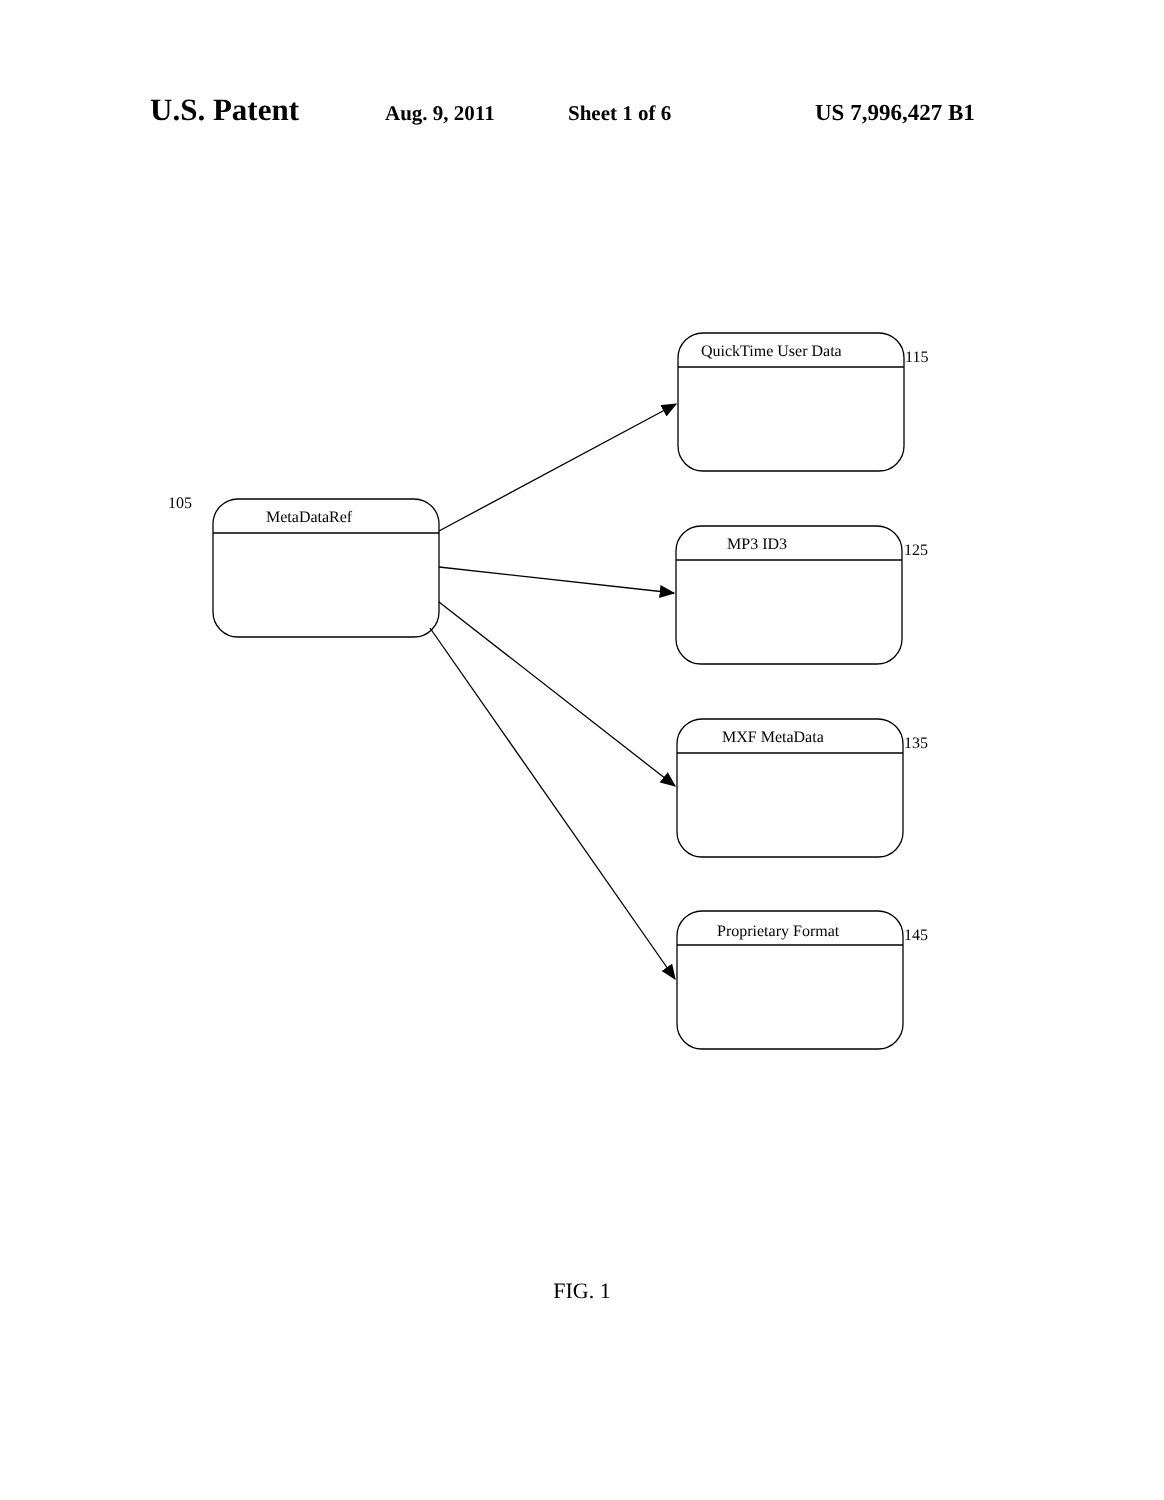U.S. Patent Aug. 9, 2011 Sheet 1 of 6 US 7,996,427 B1
105
MetaDataRef
QuickTime User Data 115
MP3 ID3 125
MXF MetaData 135
Proprietary Format 145
FIG. 1